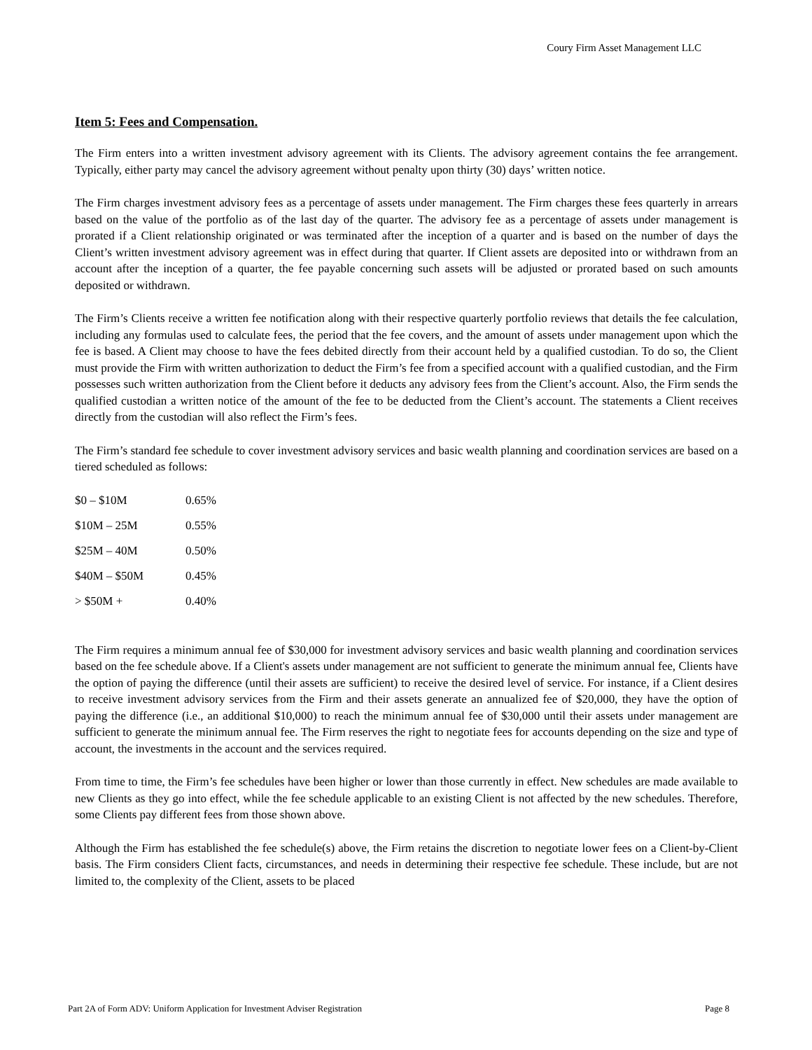Coury Firm Asset Management LLC
Item 5: Fees and Compensation.
The Firm enters into a written investment advisory agreement with its Clients. The advisory agreement contains the fee arrangement. Typically, either party may cancel the advisory agreement without penalty upon thirty (30) days’ written notice.
The Firm charges investment advisory fees as a percentage of assets under management. The Firm charges these fees quarterly in arrears based on the value of the portfolio as of the last day of the quarter. The advisory fee as a percentage of assets under management is prorated if a Client relationship originated or was terminated after the inception of a quarter and is based on the number of days the Client’s written investment advisory agreement was in effect during that quarter. If Client assets are deposited into or withdrawn from an account after the inception of a quarter, the fee payable concerning such assets will be adjusted or prorated based on such amounts deposited or withdrawn.
The Firm’s Clients receive a written fee notification along with their respective quarterly portfolio reviews that details the fee calculation, including any formulas used to calculate fees, the period that the fee covers, and the amount of assets under management upon which the fee is based. A Client may choose to have the fees debited directly from their account held by a qualified custodian. To do so, the Client must provide the Firm with written authorization to deduct the Firm’s fee from a specified account with a qualified custodian, and the Firm possesses such written authorization from the Client before it deducts any advisory fees from the Client’s account. Also, the Firm sends the qualified custodian a written notice of the amount of the fee to be deducted from the Client’s account. The statements a Client receives directly from the custodian will also reflect the Firm’s fees.
The Firm’s standard fee schedule to cover investment advisory services and basic wealth planning and coordination services are based on a tiered scheduled as follows:
| $0 – $10M | 0.65% |
| $10M – 25M | 0.55% |
| $25M – 40M | 0.50% |
| $40M – $50M | 0.45% |
| > $50M + | 0.40% |
The Firm requires a minimum annual fee of $30,000 for investment advisory services and basic wealth planning and coordination services based on the fee schedule above. If a Client's assets under management are not sufficient to generate the minimum annual fee, Clients have the option of paying the difference (until their assets are sufficient) to receive the desired level of service. For instance, if a Client desires to receive investment advisory services from the Firm and their assets generate an annualized fee of $20,000, they have the option of paying the difference (i.e., an additional $10,000) to reach the minimum annual fee of $30,000 until their assets under management are sufficient to generate the minimum annual fee. The Firm reserves the right to negotiate fees for accounts depending on the size and type of account, the investments in the account and the services required.
From time to time, the Firm’s fee schedules have been higher or lower than those currently in effect. New schedules are made available to new Clients as they go into effect, while the fee schedule applicable to an existing Client is not affected by the new schedules. Therefore, some Clients pay different fees from those shown above.
Although the Firm has established the fee schedule(s) above, the Firm retains the discretion to negotiate lower fees on a Client-by-Client basis. The Firm considers Client facts, circumstances, and needs in determining their respective fee schedule. These include, but are not limited to, the complexity of the Client, assets to be placed
Part 2A of Form ADV: Uniform Application for Investment Adviser Registration Page 8